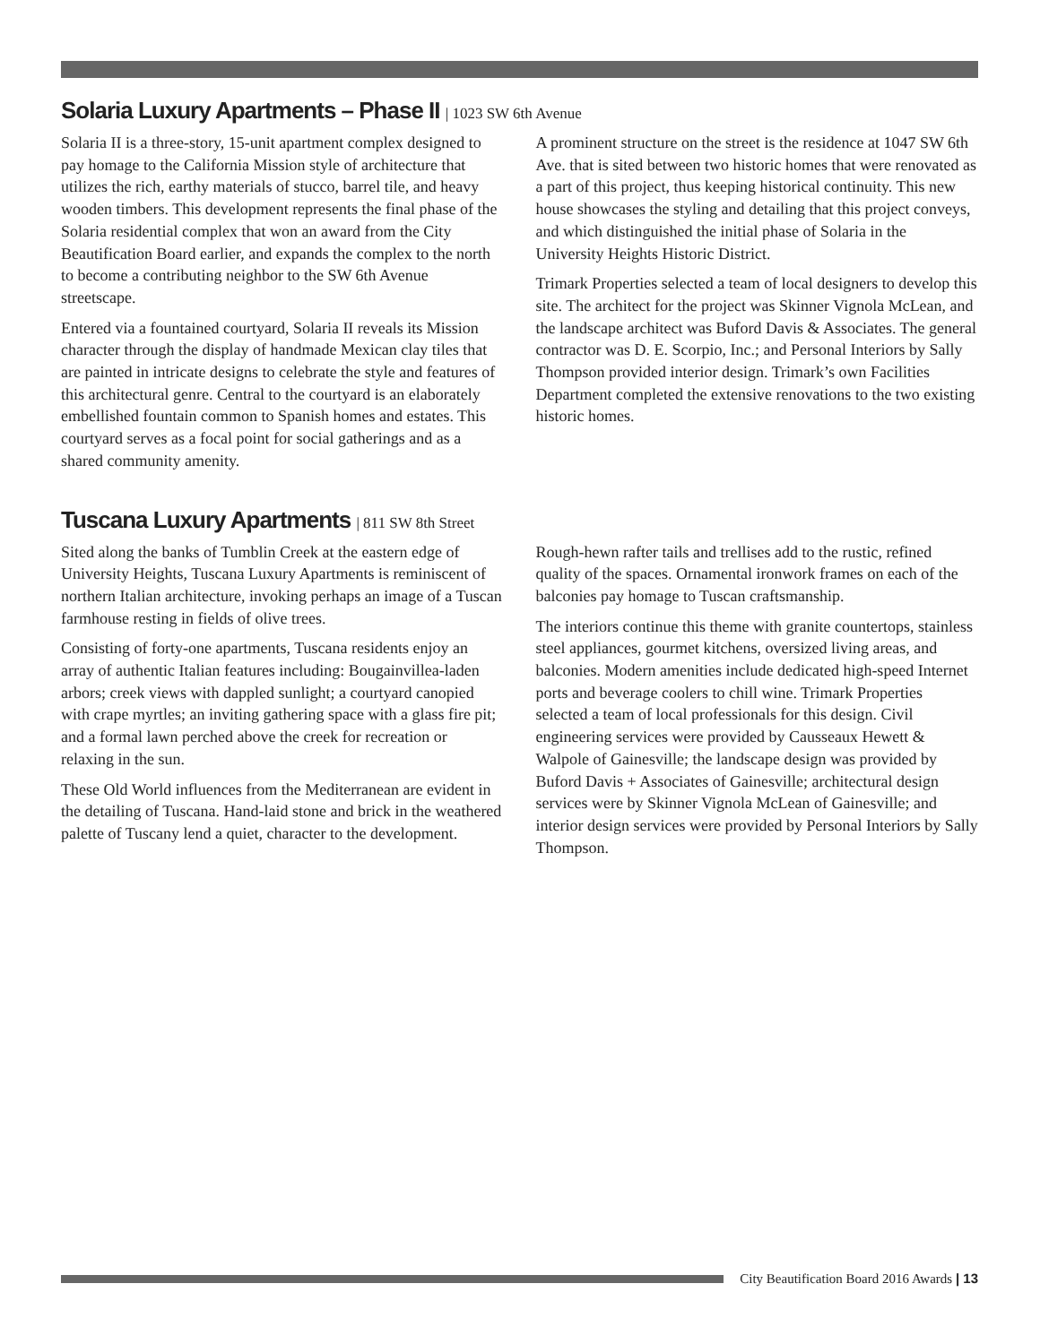Solaria Luxury Apartments – Phase II | 1023 SW 6th Avenue
Solaria II is a three-story, 15-unit apartment complex designed to pay homage to the California Mission style of architecture that utilizes the rich, earthy materials of stucco, barrel tile, and heavy wooden timbers. This development represents the final phase of the Solaria residential complex that won an award from the City Beautification Board earlier, and expands the complex to the north to become a contributing neighbor to the SW 6th Avenue streetscape.
Entered via a fountained courtyard, Solaria II reveals its Mission character through the display of handmade Mexican clay tiles that are painted in intricate designs to celebrate the style and features of this architectural genre. Central to the courtyard is an elaborately embellished fountain common to Spanish homes and estates. This courtyard serves as a focal point for social gatherings and as a shared community amenity.
A prominent structure on the street is the residence at 1047 SW 6th Ave. that is sited between two historic homes that were renovated as a part of this project, thus keeping historical continuity. This new house showcases the styling and detailing that this project conveys, and which distinguished the initial phase of Solaria in the University Heights Historic District.
Trimark Properties selected a team of local designers to develop this site. The architect for the project was Skinner Vignola McLean, and the landscape architect was Buford Davis & Associates. The general contractor was D. E. Scorpio, Inc.; and Personal Interiors by Sally Thompson provided interior design. Trimark’s own Facilities Department completed the extensive renovations to the two existing historic homes.
Tuscana Luxury Apartments | 811 SW 8th Street
Sited along the banks of Tumblin Creek at the eastern edge of University Heights, Tuscana Luxury Apartments is reminiscent of northern Italian architecture, invoking perhaps an image of a Tuscan farmhouse resting in fields of olive trees.
Consisting of forty-one apartments, Tuscana residents enjoy an array of authentic Italian features including: Bougainvillea-laden arbors; creek views with dappled sunlight; a courtyard canopied with crape myrtles; an inviting gathering space with a glass fire pit; and a formal lawn perched above the creek for recreation or relaxing in the sun.
These Old World influences from the Mediterranean are evident in the detailing of Tuscana. Hand-laid stone and brick in the weathered palette of Tuscany lend a quiet, character to the development. Rough-hewn rafter tails and trellises add to the rustic, refined quality of the spaces. Ornamental ironwork frames on each of the balconies pay homage to Tuscan craftsmanship.
The interiors continue this theme with granite countertops, stainless steel appliances, gourmet kitchens, oversized living areas, and balconies. Modern amenities include dedicated high-speed Internet ports and beverage coolers to chill wine. Trimark Properties selected a team of local professionals for this design. Civil engineering services were provided by Causseaux Hewett & Walpole of Gainesville; the landscape design was provided by Buford Davis + Associates of Gainesville; architectural design services were by Skinner Vignola McLean of Gainesville; and interior design services were provided by Personal Interiors by Sally Thompson.
City Beautification Board 2016 Awards | 13